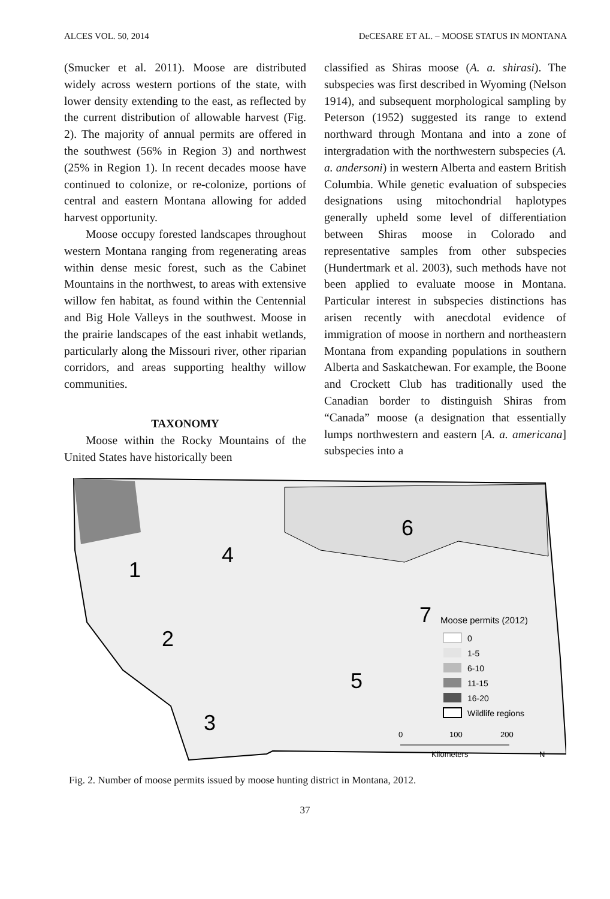ALCES VOL. 50, 2014 DeCESARE ET AL. – MOOSE STATUS IN MONTANA
(Smucker et al. 2011). Moose are distributed widely across western portions of the state, with lower density extending to the east, as reflected by the current distribution of allowable harvest (Fig. 2). The majority of annual permits are offered in the southwest (56% in Region 3) and northwest (25% in Region 1). In recent decades moose have continued to colonize, or re-colonize, portions of central and eastern Montana allowing for added harvest opportunity.
Moose occupy forested landscapes throughout western Montana ranging from regenerating areas within dense mesic forest, such as the Cabinet Mountains in the northwest, to areas with extensive willow fen habitat, as found within the Centennial and Big Hole Valleys in the southwest. Moose in the prairie landscapes of the east inhabit wetlands, particularly along the Missouri river, other riparian corridors, and areas supporting healthy willow communities.
TAXONOMY
Moose within the Rocky Mountains of the United States have historically been
classified as Shiras moose (A. a. shirasi). The subspecies was first described in Wyoming (Nelson 1914), and subsequent morphological sampling by Peterson (1952) suggested its range to extend northward through Montana and into a zone of intergradation with the northwestern subspecies (A. a. andersoni) in western Alberta and eastern British Columbia. While genetic evaluation of subspecies designations using mitochondrial haplotypes generally upheld some level of differentiation between Shiras moose in Colorado and representative samples from other subspecies (Hundertmark et al. 2003), such methods have not been applied to evaluate moose in Montana. Particular interest in subspecies distinctions has arisen recently with anecdotal evidence of immigration of moose in northern and northeastern Montana from expanding populations in southern Alberta and Saskatchewan. For example, the Boone and Crockett Club has traditionally used the Canadian border to distinguish Shiras from “Canada” moose (a designation that essentially lumps northwestern and eastern [A. a. americana] subspecies into a
4
1
2
3
5
6
7
Moose permits (2012)
0
1-5
6-10
11-15
16-20
Wildlife regions
0
100
200
Kilometers
N
Fig. 2. Number of moose permits issued by moose hunting district in Montana, 2012.
37